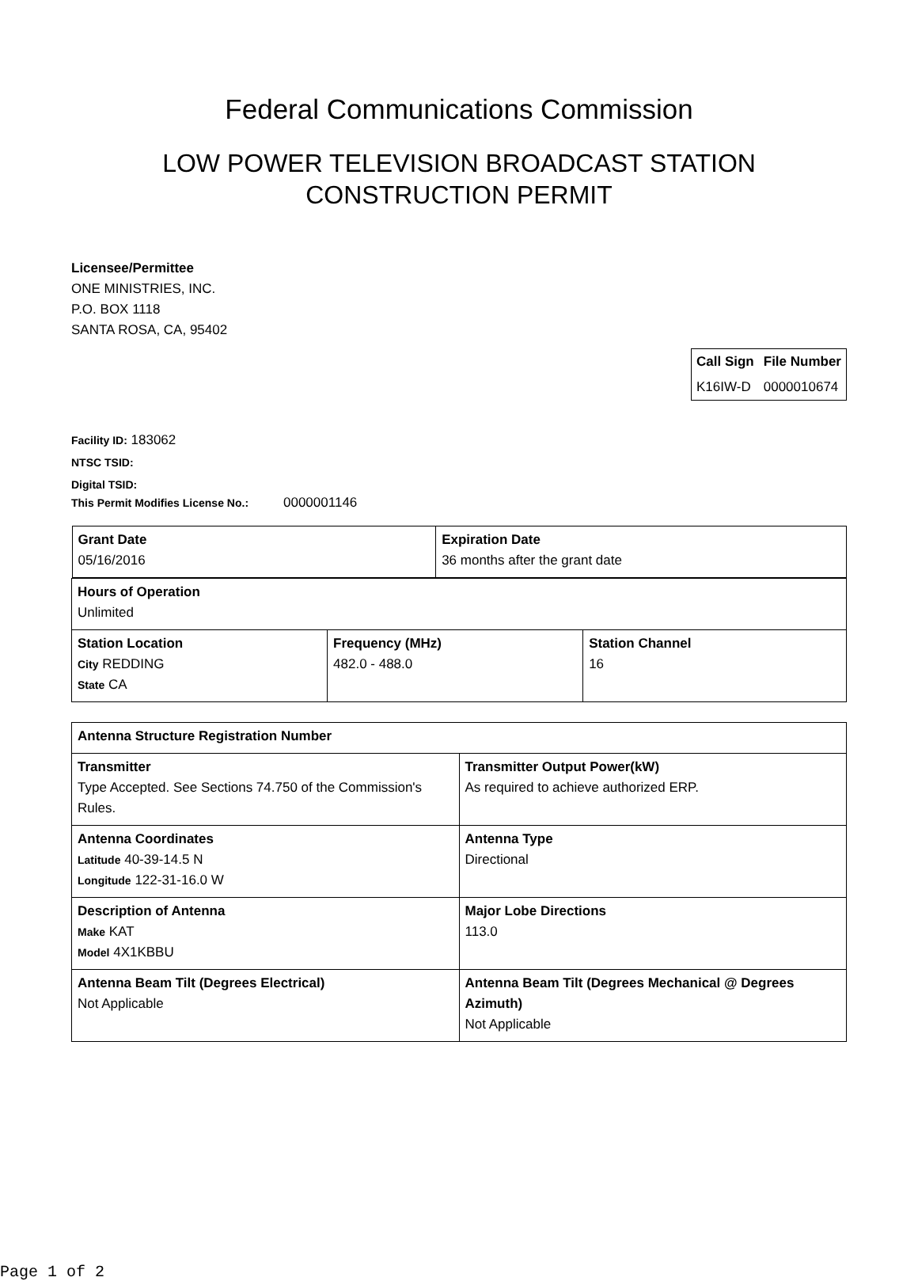Federal Communications Commission
LOW POWER TELEVISION BROADCAST STATION
CONSTRUCTION PERMIT
Licensee/Permittee
ONE MINISTRIES, INC.
P.O. BOX 1118
SANTA ROSA, CA, 95402
| Call Sign | File Number |
| --- | --- |
| K16IW-D | 0000010674 |
Facility ID: 183062
NTSC TSID:
Digital TSID:
This Permit Modifies License No.: 0000001146
| / Grant Date 05/16/2016 / Expiration Date 36 months after the grant date / | | |
| Hours of Operation Unlimited | | |
| Station Location City REDDING State CA | Frequency (MHz) 482.0 - 488.0 | Station Channel 16 |
| Antenna Structure Registration Number | |
| Transmitter Type Accepted. See Sections 74.750 of the Commission's Rules. | Transmitter Output Power(kW) As required to achieve authorized ERP. |
| Antenna Coordinates Latitude 40-39-14.5 N Longitude 122-31-16.0 W | Antenna Type Directional |
| Description of Antenna Make KAT Model 4X1KBBU | Major Lobe Directions 113.0 |
| Antenna Beam Tilt (Degrees Electrical) Not Applicable | Antenna Beam Tilt (Degrees Mechanical @ Degrees Azimuth) Not Applicable |
Page 1 of 2